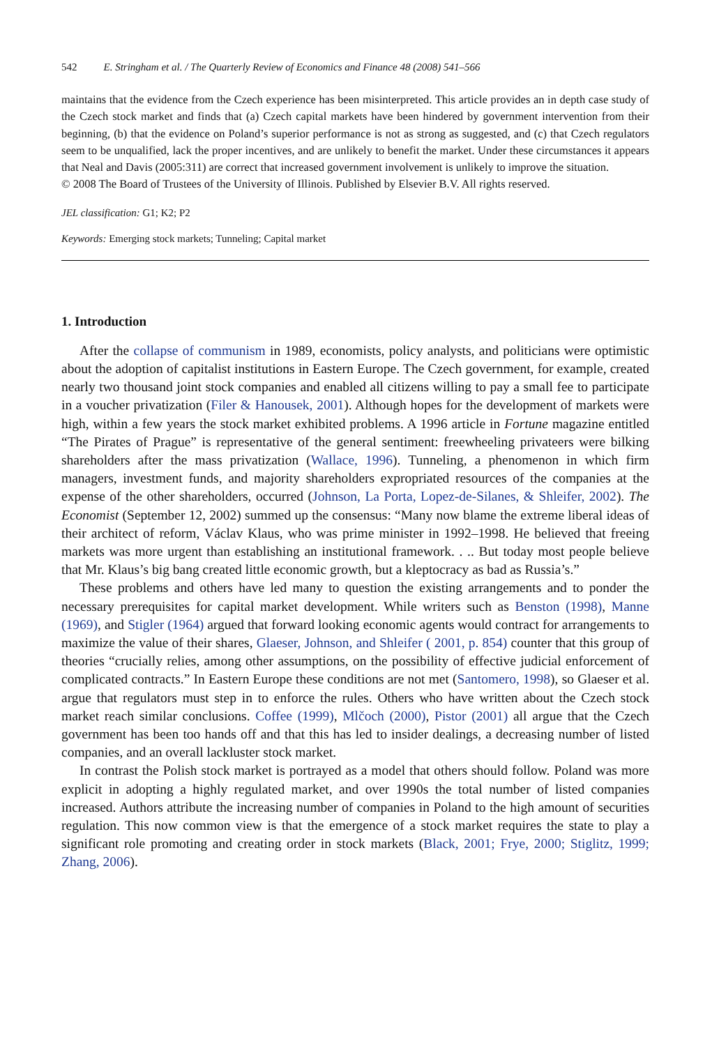542 E. Stringham et al. / The Quarterly Review of Economics and Finance 48 (2008) 541–566
maintains that the evidence from the Czech experience has been misinterpreted. This article provides an in depth case study of the Czech stock market and finds that (a) Czech capital markets have been hindered by government intervention from their beginning, (b) that the evidence on Poland’s superior performance is not as strong as suggested, and (c) that Czech regulators seem to be unqualified, lack the proper incentives, and are unlikely to benefit the market. Under these circumstances it appears that Neal and Davis (2005:311) are correct that increased government involvement is unlikely to improve the situation.
© 2008 The Board of Trustees of the University of Illinois. Published by Elsevier B.V. All rights reserved.
JEL classification: G1; K2; P2
Keywords: Emerging stock markets; Tunneling; Capital market
1. Introduction
After the collapse of communism in 1989, economists, policy analysts, and politicians were optimistic about the adoption of capitalist institutions in Eastern Europe. The Czech government, for example, created nearly two thousand joint stock companies and enabled all citizens willing to pay a small fee to participate in a voucher privatization (Filer & Hanousek, 2001). Although hopes for the development of markets were high, within a few years the stock market exhibited problems. A 1996 article in Fortune magazine entitled “The Pirates of Prague” is representative of the general sentiment: freewheeling privateers were bilking shareholders after the mass privatization (Wallace, 1996). Tunneling, a phenomenon in which firm managers, investment funds, and majority shareholders expropriated resources of the companies at the expense of the other shareholders, occurred (Johnson, La Porta, Lopez-de-Silanes, & Shleifer, 2002). The Economist (September 12, 2002) summed up the consensus: “Many now blame the extreme liberal ideas of their architect of reform, Václav Klaus, who was prime minister in 1992–1998. He believed that freeing markets was more urgent than establishing an institutional framework. . .. But today most people believe that Mr. Klaus’s big bang created little economic growth, but a kleptocracy as bad as Russia’s.”
These problems and others have led many to question the existing arrangements and to ponder the necessary prerequisites for capital market development. While writers such as Benston (1998), Manne (1969), and Stigler (1964) argued that forward looking economic agents would contract for arrangements to maximize the value of their shares, Glaeser, Johnson, and Shleifer ( 2001, p. 854) counter that this group of theories “crucially relies, among other assumptions, on the possibility of effective judicial enforcement of complicated contracts.” In Eastern Europe these conditions are not met (Santomero, 1998), so Glaeser et al. argue that regulators must step in to enforce the rules. Others who have written about the Czech stock market reach similar conclusions. Coffee (1999), Mlčoch (2000), Pistor (2001) all argue that the Czech government has been too hands off and that this has led to insider dealings, a decreasing number of listed companies, and an overall lackluster stock market.
In contrast the Polish stock market is portrayed as a model that others should follow. Poland was more explicit in adopting a highly regulated market, and over 1990s the total number of listed companies increased. Authors attribute the increasing number of companies in Poland to the high amount of securities regulation. This now common view is that the emergence of a stock market requires the state to play a significant role promoting and creating order in stock markets (Black, 2001; Frye, 2000; Stiglitz, 1999; Zhang, 2006).